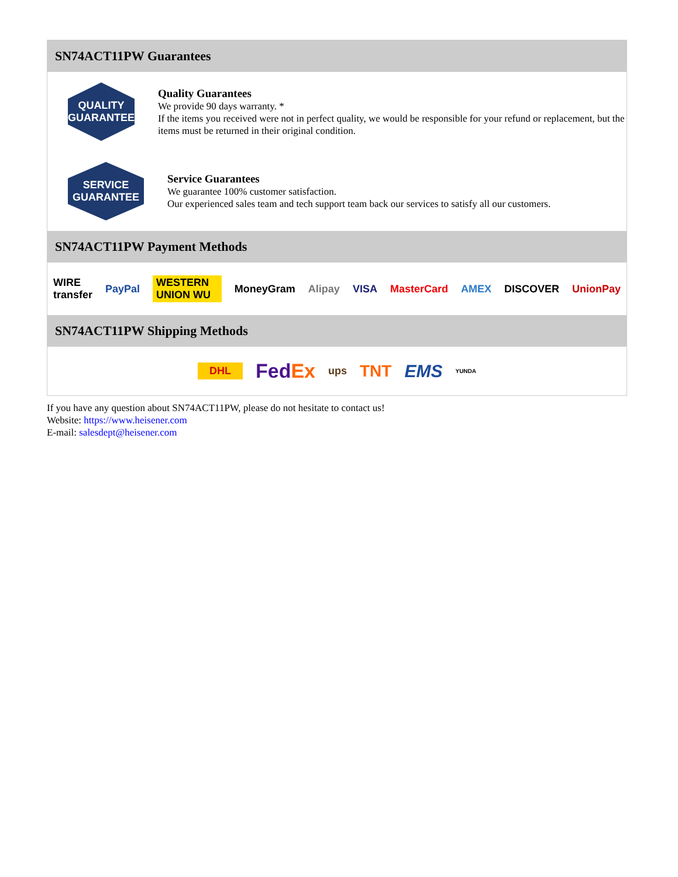SN74ACT11PW Guarantees
QUALITY
GUARANTEE
Quality Guarantees
We provide 90 days warranty. *
If the items you received were not in perfect quality, we would be responsible for your refund or replacement, but the items must be returned in their original condition.
SERVICE
GUARANTEE
Service Guarantees
We guarantee 100% customer satisfaction.
Our experienced sales team and tech support team back our services to satisfy all our customers.
SN74ACT11PW Payment Methods
WIRE transfer PayPal WESTERN UNION WU MoneyGram Alipay VISA MasterCard AMEX DISCOVER UnionPay
SN74ACT11PW Shipping Methods
DHL FedEx ups TNT EMS YUNDA
If you have any question about SN74ACT11PW, please do not hesitate to contact us!
Website: https://www.heisener.com
E-mail: salesdept@heisener.com